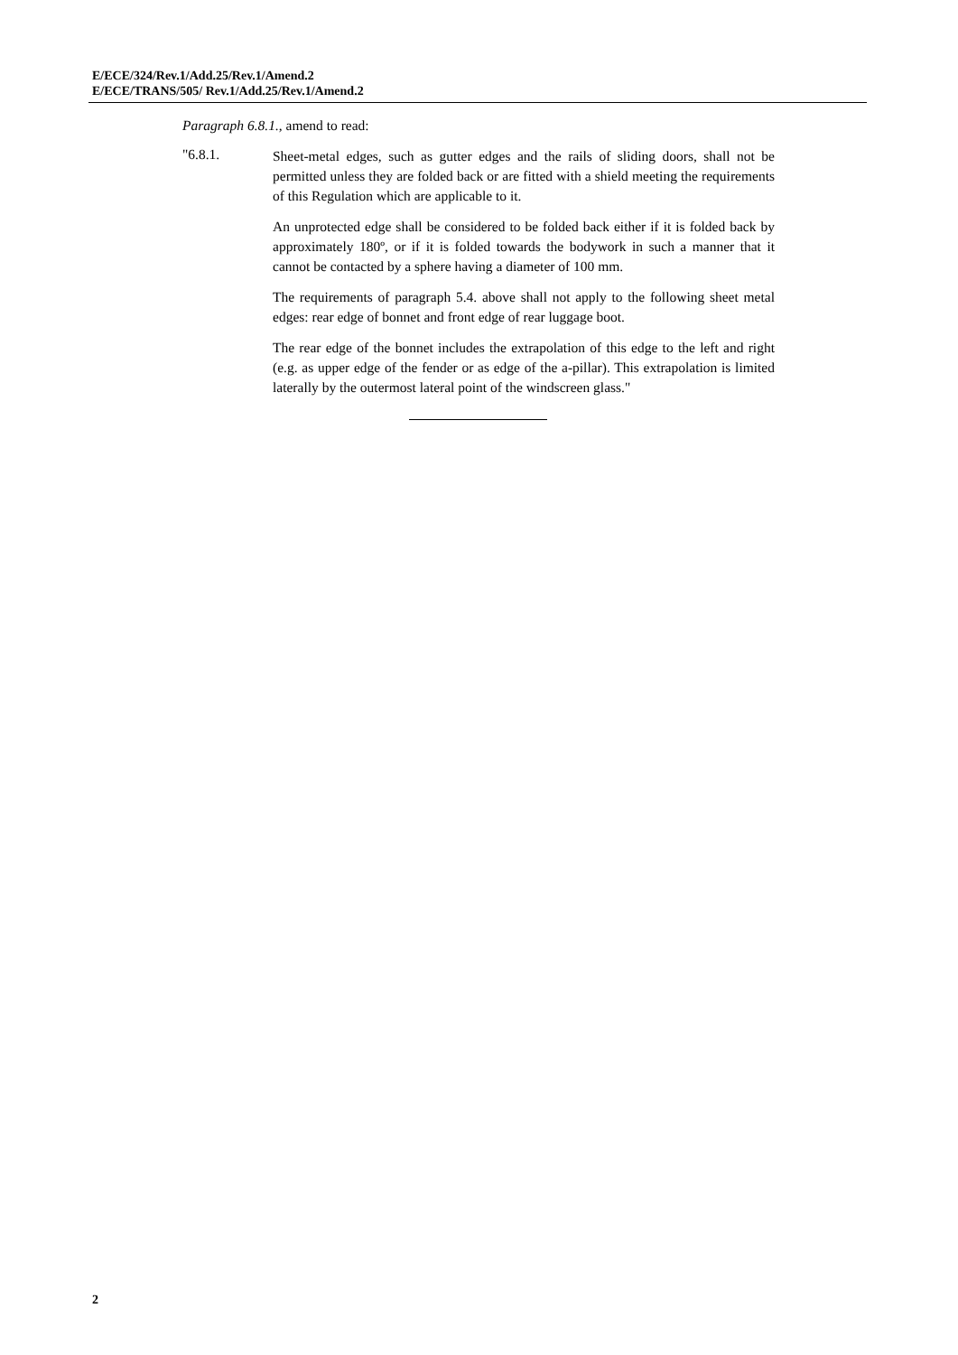E/ECE/324/Rev.1/Add.25/Rev.1/Amend.2
E/ECE/TRANS/505/ Rev.1/Add.25/Rev.1/Amend.2
Paragraph 6.8.1., amend to read:
"6.8.1.
Sheet-metal edges, such as gutter edges and the rails of sliding doors, shall not be permitted unless they are folded back or are fitted with a shield meeting the requirements of this Regulation which are applicable to it.
An unprotected edge shall be considered to be folded back either if it is folded back by approximately 180º, or if it is folded towards the bodywork in such a manner that it cannot be contacted by a sphere having a diameter of 100 mm.
The requirements of paragraph 5.4. above shall not apply to the following sheet metal edges: rear edge of bonnet and front edge of rear luggage boot.
The rear edge of the bonnet includes the extrapolation of this edge to the left and right (e.g. as upper edge of the fender or as edge of the a-pillar). This extrapolation is limited laterally by the outermost lateral point of the windscreen glass."
2